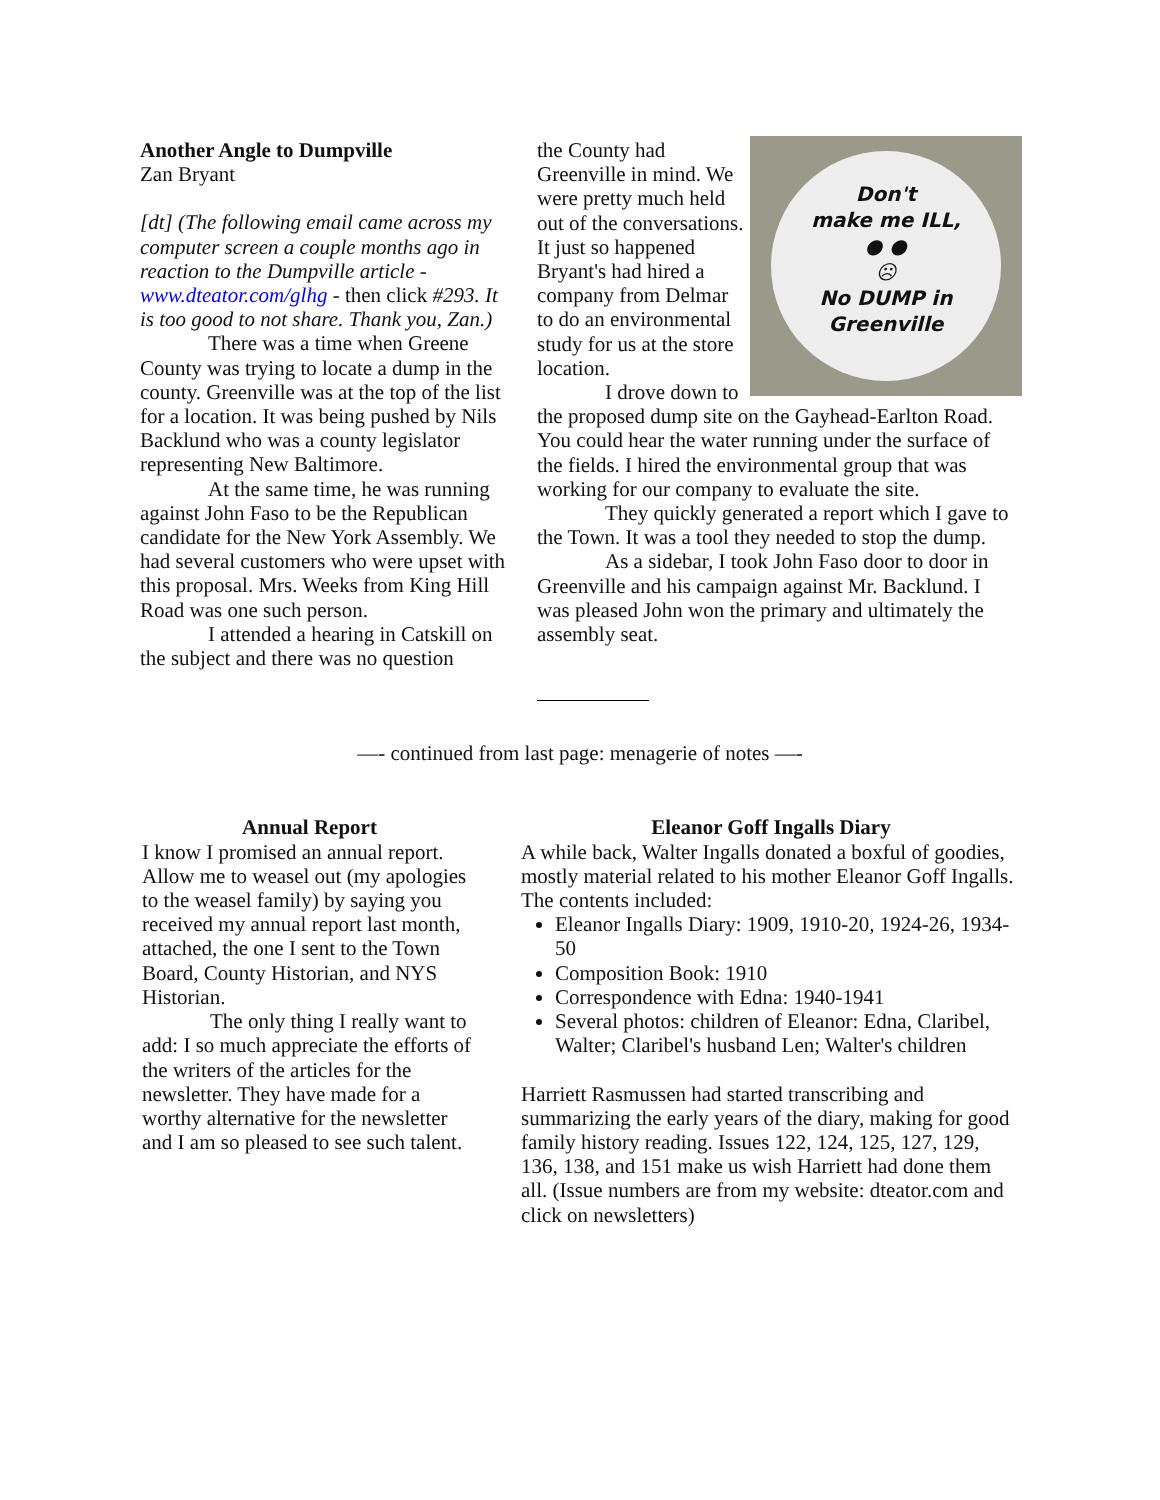Another Angle to Dumpville
Zan Bryant
[dt] (The following email came across my computer screen a couple months ago in reaction to the Dumpville article - www.dteator.com/glhg - then click #293. It is too good to not share. Thank you, Zan.)
There was a time when Greene County was trying to locate a dump in the county. Greenville was at the top of the list for a location. It was being pushed by Nils Backlund who was a county legislator representing New Baltimore.
At the same time, he was running against John Faso to be the Republican candidate for the New York Assembly. We had several customers who were upset with this proposal. Mrs. Weeks from King Hill Road was one such person.
I attended a hearing in Catskill on the subject and there was no question
Don't
make me ILL,
● ●
☹
No DUMP in Greenville
the County had Greenville in mind. We were pretty much held out of the conversations. It just so happened Bryant's had hired a company from Delmar to do an environmental study for us at the store location.
I drove down to the proposed dump site on the Gayhead-Earlton Road. You could hear the water running under the surface of the fields. I hired the environmental group that was working for our company to evaluate the site.
They quickly generated a report which I gave to the Town. It was a tool they needed to stop the dump.
As a sidebar, I took John Faso door to door in Greenville and his campaign against Mr. Backlund. I was pleased John won the primary and ultimately the assembly seat.
—- continued from last page: menagerie of notes —-
Annual Report
I know I promised an annual report. Allow me to weasel out (my apologies to the weasel family) by saying you received my annual report last month, attached, the one I sent to the Town Board, County Historian, and NYS Historian.
The only thing I really want to add: I so much appreciate the efforts of the writers of the articles for the newsletter. They have made for a worthy alternative for the newsletter and I am so pleased to see such talent.
Eleanor Goff Ingalls Diary
A while back, Walter Ingalls donated a boxful of goodies, mostly material related to his mother Eleanor Goff Ingalls. The contents included:
Eleanor Ingalls Diary: 1909, 1910-20, 1924-26, 1934-50
Composition Book: 1910
Correspondence with Edna: 1940-1941
Several photos: children of Eleanor: Edna, Claribel, Walter; Claribel's husband Len; Walter's children
Harriett Rasmussen had started transcribing and summarizing the early years of the diary, making for good family history reading. Issues 122, 124, 125, 127, 129, 136, 138, and 151 make us wish Harriett had done them all. (Issue numbers are from my website: dteator.com and click on newsletters)